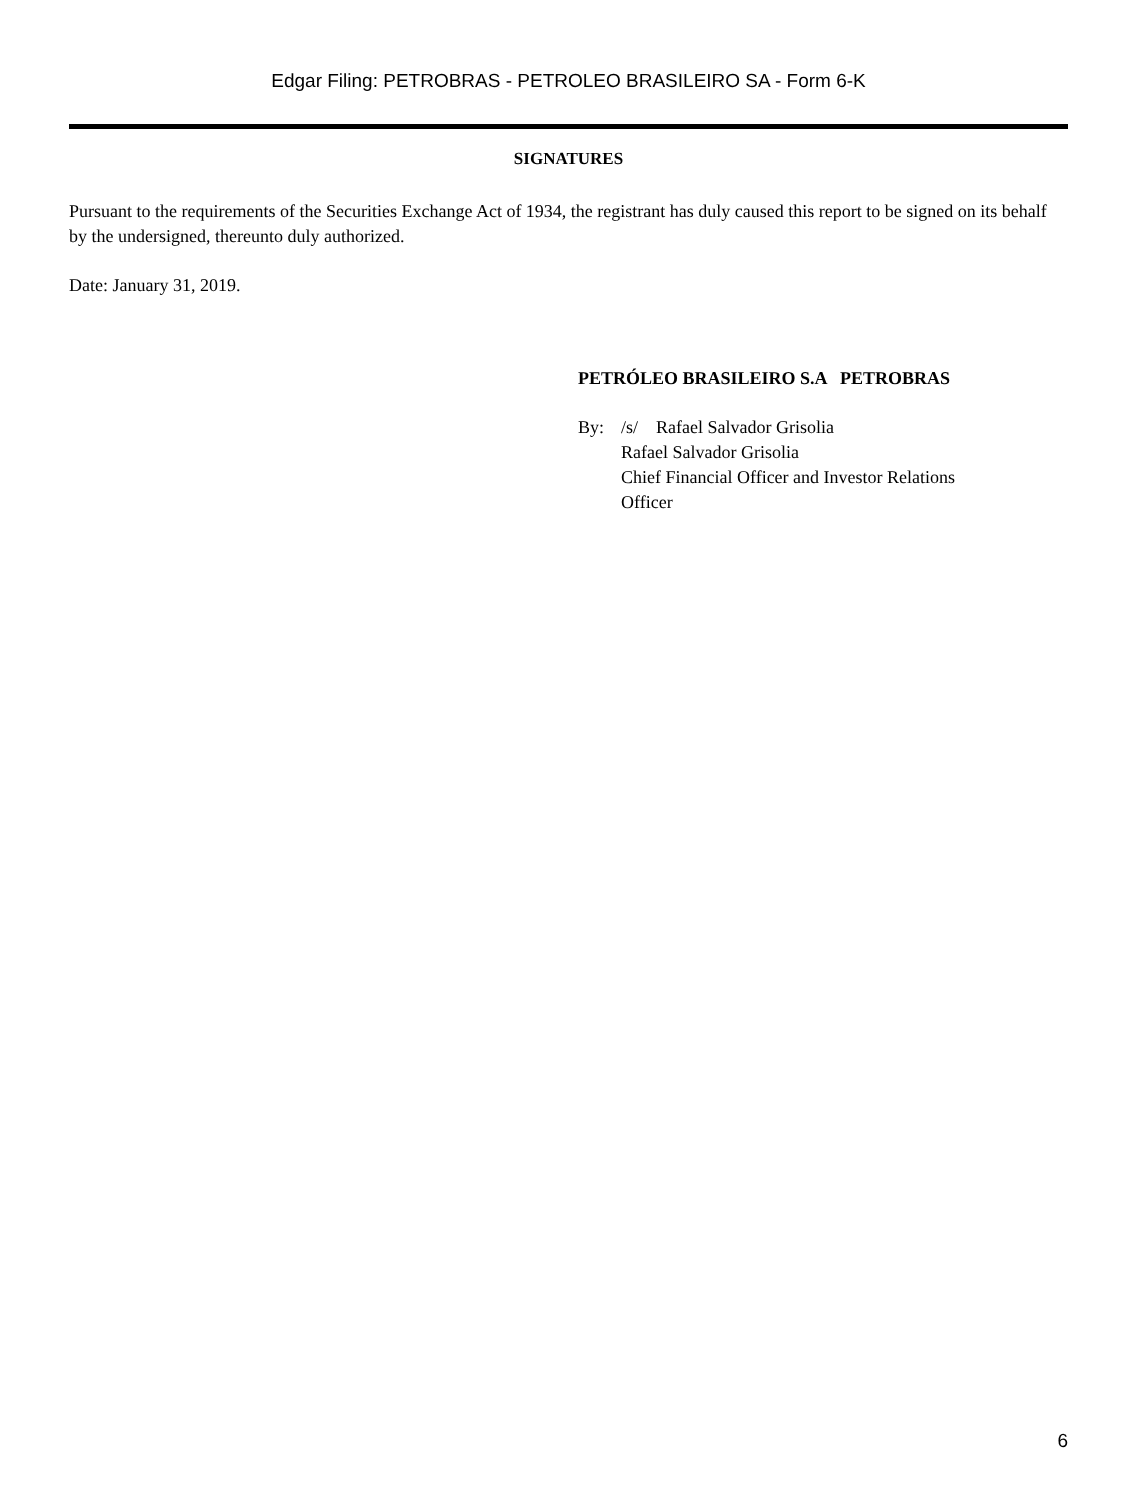Edgar Filing: PETROBRAS - PETROLEO BRASILEIRO SA - Form 6-K
SIGNATURES
Pursuant to the requirements of the Securities Exchange Act of 1934, the registrant has duly caused this report to be signed on its behalf by the undersigned, thereunto duly authorized.
Date: January 31, 2019.
PETRÓLEO BRASILEIRO S.A PETROBRAS
| By: | /s/ Rafael Salvador Grisolia |
| | Rafael Salvador Grisolia |
| | Chief Financial Officer and Investor Relations Officer |
6